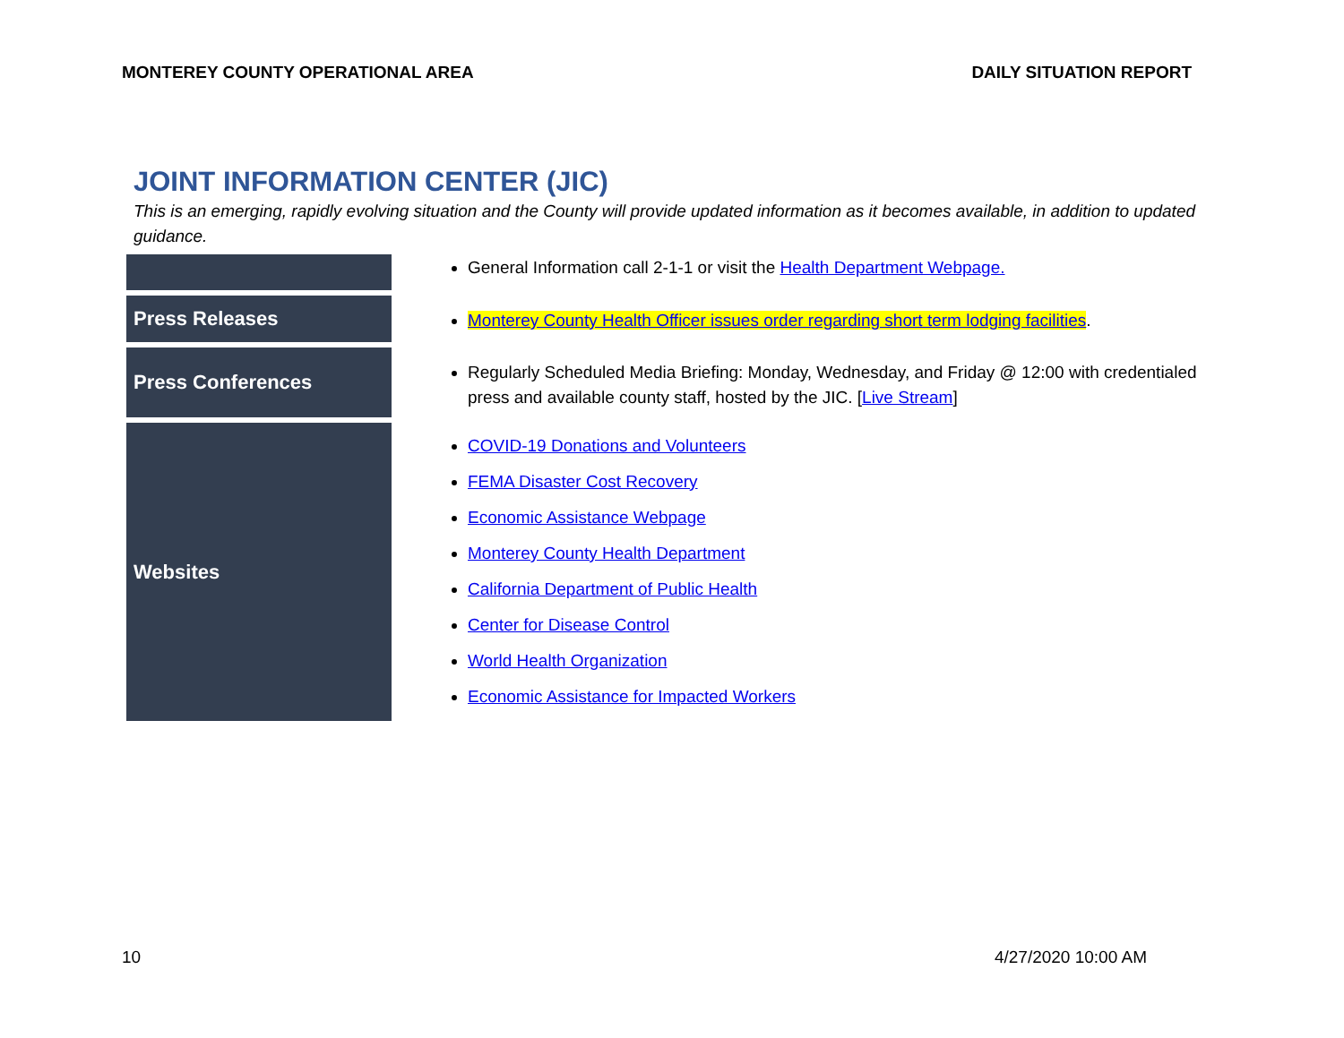MONTEREY COUNTY OPERATIONAL AREA DAILY SITUATION REPORT
JOINT INFORMATION CENTER (JIC)
This is an emerging, rapidly evolving situation and the County will provide updated information as it becomes available, in addition to updated guidance.
| | General Information call 2-1-1 or visit the Health Department Webpage. |
| Press Releases | Monterey County Health Officer issues order regarding short term lodging facilities . |
| Press Conferences | Regularly Scheduled Media Briefing: Monday, Wednesday, and Friday @ 12:00 with credentialed press and available county staff, hosted by the JIC. [ Live Stream ] |
| Websites | COVID-19 Donations and Volunteers FEMA Disaster Cost Recovery Economic Assistance Webpage Monterey County Health Department California Department of Public Health Center for Disease Control World Health Organization Economic Assistance for Impacted Workers |
10 4/27/2020 10:00 AM